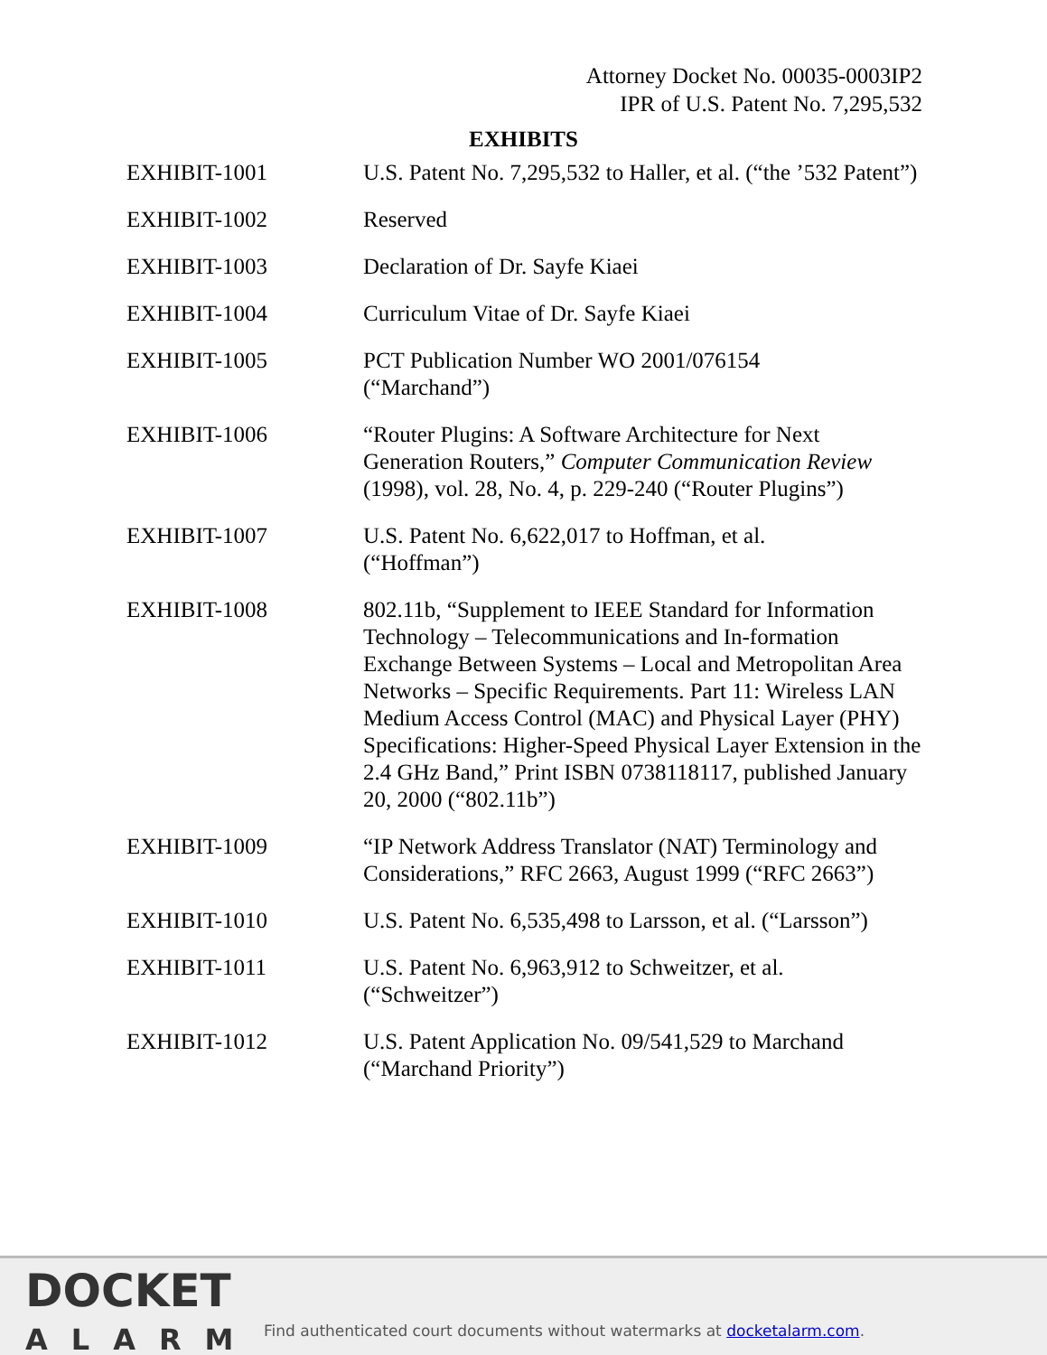Attorney Docket No. 00035-0003IP2
IPR of U.S. Patent No. 7,295,532
EXHIBITS
| EXHIBIT-1001 | U.S. Patent No. 7,295,532 to Haller, et al. (“the ’532 Patent”) |
| EXHIBIT-1002 | Reserved |
| EXHIBIT-1003 | Declaration of Dr. Sayfe Kiaei |
| EXHIBIT-1004 | Curriculum Vitae of Dr. Sayfe Kiaei |
| EXHIBIT-1005 | PCT Publication Number WO 2001/076154 (“Marchand”) |
| EXHIBIT-1006 | “Router Plugins: A Software Architecture for Next Generation Routers,” Computer Communication Review (1998), vol. 28, No. 4, p. 229-240 (“Router Plugins”) |
| EXHIBIT-1007 | U.S. Patent No. 6,622,017 to Hoffman, et al. (“Hoffman”) |
| EXHIBIT-1008 | 802.11b, “Supplement to IEEE Standard for Information Technology – Telecommunications and In-formation Exchange Between Systems – Local and Metropolitan Area Networks – Specific Requirements. Part 11: Wireless LAN Medium Access Control (MAC) and Physical Layer (PHY) Specifications: Higher-Speed Physical Layer Extension in the 2.4 GHz Band,” Print ISBN 0738118117, published January 20, 2000 (“802.11b”) |
| EXHIBIT-1009 | “IP Network Address Translator (NAT) Terminology and Considerations,” RFC 2663, August 1999 (“RFC 2663”) |
| EXHIBIT-1010 | U.S. Patent No. 6,535,498 to Larsson, et al. (“Larsson”) |
| EXHIBIT-1011 | U.S. Patent No. 6,963,912 to Schweitzer, et al. (“Schweitzer”) |
| EXHIBIT-1012 | U.S. Patent Application No. 09/541,529 to Marchand (“Marchand Priority”) |
DOCKET
ALARM
Find authenticated court documents without watermarks at docketalarm.com.